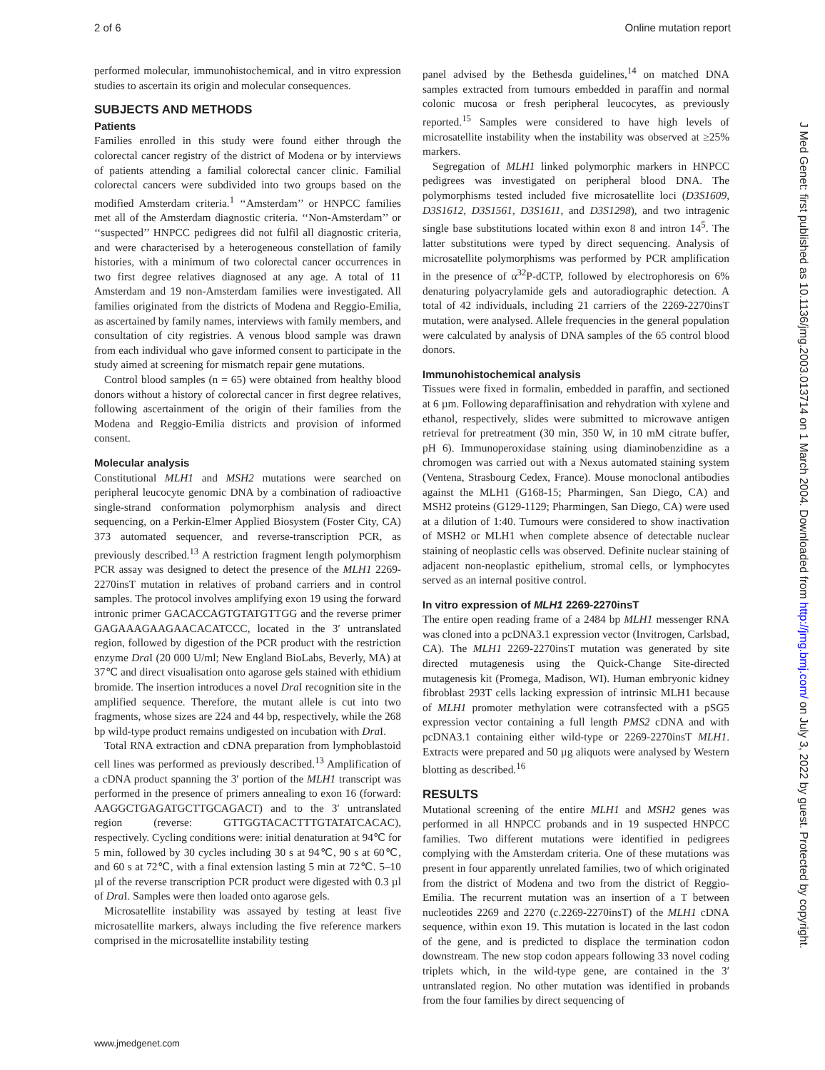2 of 6 Online mutation report
performed molecular, immunohistochemical, and in vitro expression studies to ascertain its origin and molecular consequences.
SUBJECTS AND METHODS
Patients
Families enrolled in this study were found either through the colorectal cancer registry of the district of Modena or by interviews of patients attending a familial colorectal cancer clinic. Familial colorectal cancers were subdivided into two groups based on the modified Amsterdam criteria.<sup>1</sup> ‘‘Amsterdam’’ or HNPCC families met all of the Amsterdam diagnostic criteria. ‘‘Non-Amsterdam’’ or ‘‘suspected’’ HNPCC pedigrees did not fulfil all diagnostic criteria, and were characterised by a heterogeneous constellation of family histories, with a minimum of two colorectal cancer occurrences in two first degree relatives diagnosed at any age. A total of 11 Amsterdam and 19 non-Amsterdam families were investigated. All families originated from the districts of Modena and Reggio-Emilia, as ascertained by family names, interviews with family members, and consultation of city registries. A venous blood sample was drawn from each individual who gave informed consent to participate in the study aimed at screening for mismatch repair gene mutations.
Control blood samples (n = 65) were obtained from healthy blood donors without a history of colorectal cancer in first degree relatives, following ascertainment of the origin of their families from the Modena and Reggio-Emilia districts and provision of informed consent.
Molecular analysis
Constitutional MLH1 and MSH2 mutations were searched on peripheral leucocyte genomic DNA by a combination of radioactive single-strand conformation polymorphism analysis and direct sequencing, on a Perkin-Elmer Applied Biosystem (Foster City, CA) 373 automated sequencer, and reverse-transcription PCR, as previously described.<sup>13</sup> A restriction fragment length polymorphism PCR assay was designed to detect the presence of the MLH1 2269-2270insT mutation in relatives of proband carriers and in control samples. The protocol involves amplifying exon 19 using the forward intronic primer GACACCAGTGTATGTTGG and the reverse primer GAGAAAGAAGAACACATCCC, located in the 3′ untranslated region, followed by digestion of the PCR product with the restriction enzyme Dra I (20 000 U/ml; New England BioLabs, Beverly, MA) at 37℃ and direct visualisation onto agarose gels stained with ethidium bromide. The insertion introduces a novel Dra I recognition site in the amplified sequence. Therefore, the mutant allele is cut into two fragments, whose sizes are 224 and 44 bp, respectively, while the 268 bp wild-type product remains undigested on incubation with Dra I.
Total RNA extraction and cDNA preparation from lymphoblastoid cell lines was performed as previously described.<sup>13</sup> Amplification of a cDNA product spanning the 3′ portion of the MLH1 transcript was performed in the presence of primers annealing to exon 16 (forward: AAGGCTGAGATGCTTGCAGACT) and to the 3′ untranslated region (reverse: GTTGGTACACTTTGTATATCACAC), respectively. Cycling conditions were: initial denaturation at 94℃ for 5 min, followed by 30 cycles including 30 s at 94℃, 90 s at 60℃, and 60 s at 72℃, with a final extension lasting 5 min at 72℃. 5–10 µl of the reverse transcription PCR product were digested with 0.3 µl of Dra I. Samples were then loaded onto agarose gels.
Microsatellite instability was assayed by testing at least five microsatellite markers, always including the five reference markers comprised in the microsatellite instability testing
panel advised by the Bethesda guidelines,<sup>14</sup> on matched DNA samples extracted from tumours embedded in paraffin and normal colonic mucosa or fresh peripheral leucocytes, as previously reported.<sup>15</sup> Samples were considered to have high levels of microsatellite instability when the instability was observed at ≥25% markers.
Segregation of MLH1 linked polymorphic markers in HNPCC pedigrees was investigated on peripheral blood DNA. The polymorphisms tested included five microsatellite loci (D3S1609, D3S1612, D3S1561, D3S1611, and D3S1298), and two intragenic single base substitutions located within exon 8 and intron 14<sup>5</sup>. The latter substitutions were typed by direct sequencing. Analysis of microsatellite polymorphisms was performed by PCR amplification in the presence of α<sup>32</sup>P-dCTP, followed by electrophoresis on 6% denaturing polyacrylamide gels and autoradiographic detection. A total of 42 individuals, including 21 carriers of the 2269-2270insT mutation, were analysed. Allele frequencies in the general population were calculated by analysis of DNA samples of the 65 control blood donors.
Immunohistochemical analysis
Tissues were fixed in formalin, embedded in paraffin, and sectioned at 6 µm. Following deparaffinisation and rehydration with xylene and ethanol, respectively, slides were submitted to microwave antigen retrieval for pretreatment (30 min, 350 W, in 10 mM citrate buffer, pH 6). Immunoperoxidase staining using diaminobenzidine as a chromogen was carried out with a Nexus automated staining system (Ventena, Strasbourg Cedex, France). Mouse monoclonal antibodies against the MLH1 (G168-15; Pharmingen, San Diego, CA) and MSH2 proteins (G129-1129; Pharmingen, San Diego, CA) were used at a dilution of 1:40. Tumours were considered to show inactivation of MSH2 or MLH1 when complete absence of detectable nuclear staining of neoplastic cells was observed. Definite nuclear staining of adjacent non-neoplastic epithelium, stromal cells, or lymphocytes served as an internal positive control.
In vitro expression of MLH1 2269-2270insT
The entire open reading frame of a 2484 bp MLH1 messenger RNA was cloned into a pcDNA3.1 expression vector (Invitrogen, Carlsbad, CA). The MLH1 2269-2270insT mutation was generated by site directed mutagenesis using the Quick-Change Site-directed mutagenesis kit (Promega, Madison, WI). Human embryonic kidney fibroblast 293T cells lacking expression of intrinsic MLH1 because of MLH1 promoter methylation were cotransfected with a pSG5 expression vector containing a full length PMS2 cDNA and with pcDNA3.1 containing either wild-type or 2269-2270insT MLH1. Extracts were prepared and 50 µg aliquots were analysed by Western blotting as described.<sup>16</sup>
RESULTS
Mutational screening of the entire MLH1 and MSH2 genes was performed in all HNPCC probands and in 19 suspected HNPCC families. Two different mutations were identified in pedigrees complying with the Amsterdam criteria. One of these mutations was present in four apparently unrelated families, two of which originated from the district of Modena and two from the district of Reggio-Emilia. The recurrent mutation was an insertion of a T between nucleotides 2269 and 2270 (c.2269-2270insT) of the MLH1 cDNA sequence, within exon 19. This mutation is located in the last codon of the gene, and is predicted to displace the termination codon downstream. The new stop codon appears following 33 novel coding triplets which, in the wild-type gene, are contained in the 3′ untranslated region. No other mutation was identified in probands from the four families by direct sequencing of
www.jmedgenet.com
J Med Genet: first published as 10.1136/jmg.2003.013714 on 1 March 2004. Downloaded from http://jmg.bmj.com/ on July 3, 2022 by guest. Protected by copyright.